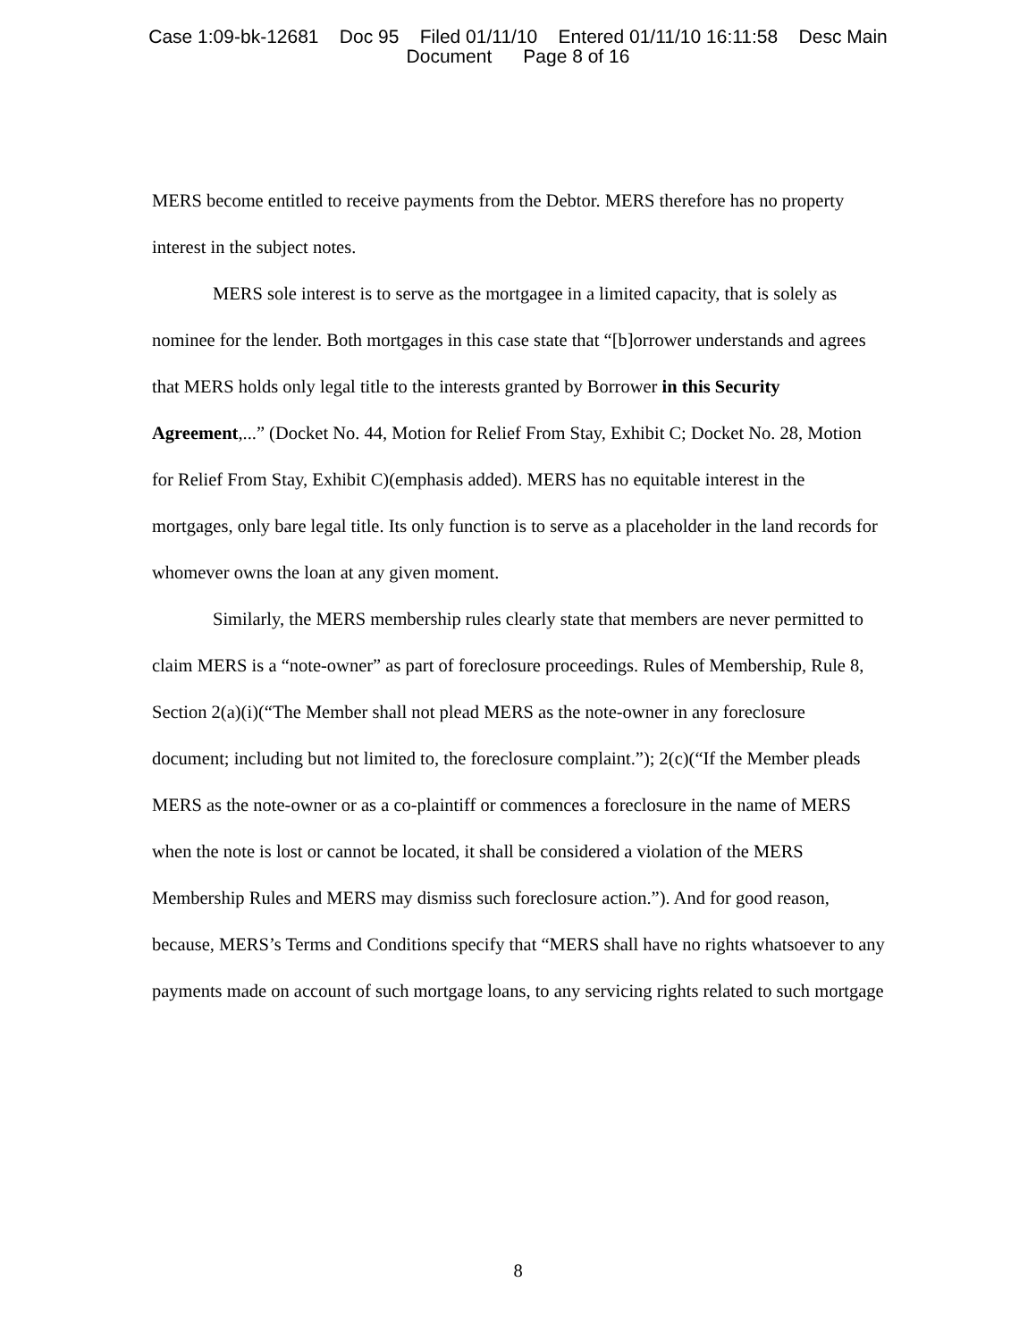Case 1:09-bk-12681 Doc 95 Filed 01/11/10 Entered 01/11/10 16:11:58 Desc Main
Document Page 8 of 16
MERS become entitled to receive payments from the Debtor. MERS therefore has no property interest in the subject notes.
MERS sole interest is to serve as the mortgagee in a limited capacity, that is solely as nominee for the lender. Both mortgages in this case state that “[b]orrower understands and agrees that MERS holds only legal title to the interests granted by Borrower in this Security Agreement,...” (Docket No. 44, Motion for Relief From Stay, Exhibit C; Docket No. 28, Motion for Relief From Stay, Exhibit C)(emphasis added). MERS has no equitable interest in the mortgages, only bare legal title. Its only function is to serve as a placeholder in the land records for whomever owns the loan at any given moment.
Similarly, the MERS membership rules clearly state that members are never permitted to claim MERS is a “note-owner” as part of foreclosure proceedings. Rules of Membership, Rule 8, Section 2(a)(i)(“The Member shall not plead MERS as the note-owner in any foreclosure document; including but not limited to, the foreclosure complaint.”); 2(c)(“If the Member pleads MERS as the note-owner or as a co-plaintiff or commences a foreclosure in the name of MERS when the note is lost or cannot be located, it shall be considered a violation of the MERS Membership Rules and MERS may dismiss such foreclosure action.”). And for good reason, because, MERS’s Terms and Conditions specify that “MERS shall have no rights whatsoever to any payments made on account of such mortgage loans, to any servicing rights related to such mortgage
8